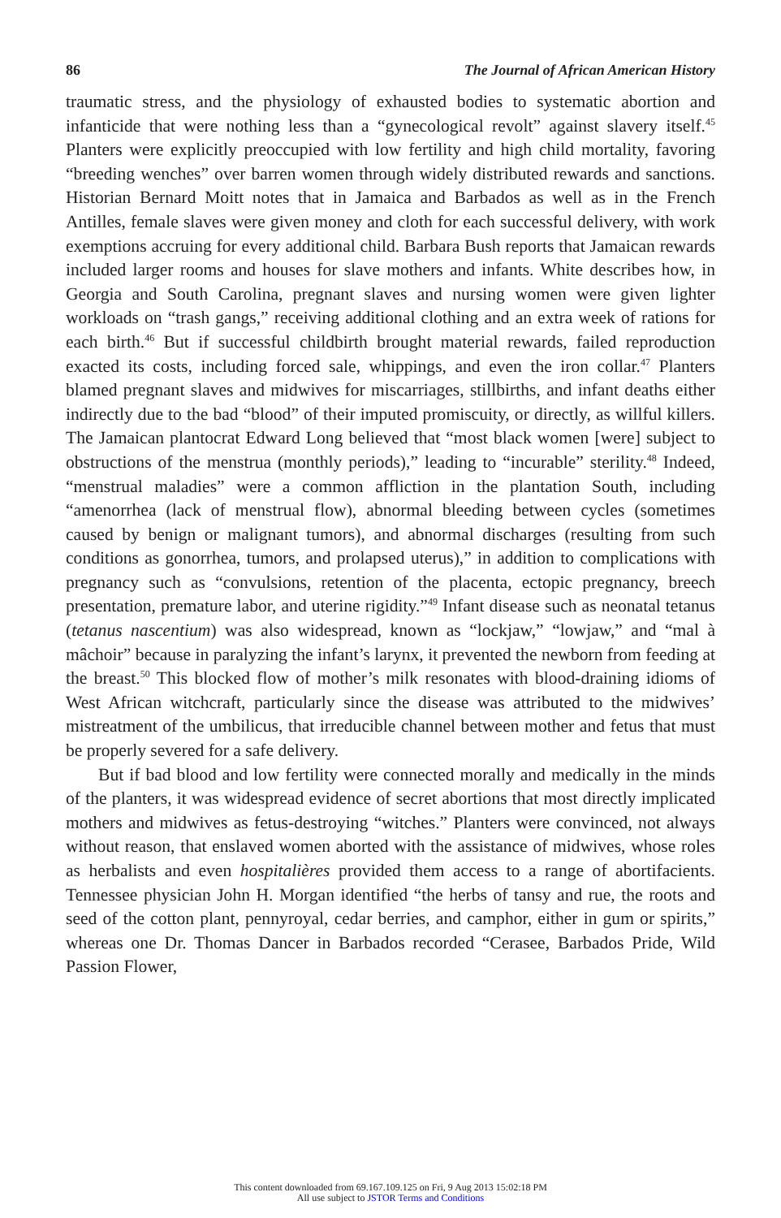86 The Journal of African American History
traumatic stress, and the physiology of exhausted bodies to systematic abortion and infanticide that were nothing less than a “gynecological revolt” against slavery itself.<sup>45</sup> Planters were explicitly preoccupied with low fertility and high child mortality, favoring “breeding wenches” over barren women through widely distributed rewards and sanctions. Historian Bernard Moitt notes that in Jamaica and Barbados as well as in the French Antilles, female slaves were given money and cloth for each successful delivery, with work exemptions accruing for every additional child. Barbara Bush reports that Jamaican rewards included larger rooms and houses for slave mothers and infants. White describes how, in Georgia and South Carolina, pregnant slaves and nursing women were given lighter workloads on “trash gangs,” receiving additional clothing and an extra week of rations for each birth.<sup>46</sup> But if successful childbirth brought material rewards, failed reproduction exacted its costs, including forced sale, whippings, and even the iron collar.<sup>47</sup> Planters blamed pregnant slaves and midwives for miscarriages, stillbirths, and infant deaths either indirectly due to the bad “blood” of their imputed promiscuity, or directly, as willful killers. The Jamaican plantocrat Edward Long believed that “most black women [were] subject to obstructions of the menstrua (monthly periods),” leading to “incurable” sterility.<sup>48</sup> Indeed, “menstrual maladies” were a common affliction in the plantation South, including “amenorrhea (lack of menstrual flow), abnormal bleeding between cycles (sometimes caused by benign or malignant tumors), and abnormal discharges (resulting from such conditions as gonorrhea, tumors, and prolapsed uterus),” in addition to complications with pregnancy such as “convulsions, retention of the placenta, ectopic pregnancy, breech presentation, premature labor, and uterine rigidity.”<sup>49</sup> Infant disease such as neonatal tetanus (tetanus nascentium) was also widespread, known as “lockjaw,” “lowjaw,” and “mal à mâchoir” because in paralyzing the infant’s larynx, it prevented the newborn from feeding at the breast.<sup>50</sup> This blocked flow of mother’s milk resonates with blood-draining idioms of West African witchcraft, particularly since the disease was attributed to the midwives’ mistreatment of the umbilicus, that irreducible channel between mother and fetus that must be properly severed for a safe delivery.
But if bad blood and low fertility were connected morally and medically in the minds of the planters, it was widespread evidence of secret abortions that most directly implicated mothers and midwives as fetus-destroying “witches.” Planters were convinced, not always without reason, that enslaved women aborted with the assistance of midwives, whose roles as herbalists and even hospitalières provided them access to a range of abortifacients. Tennessee physician John H. Morgan identified “the herbs of tansy and rue, the roots and seed of the cotton plant, pennyroyal, cedar berries, and camphor, either in gum or spirits,” whereas one Dr. Thomas Dancer in Barbados recorded “Cerasee, Barbados Pride, Wild Passion Flower,
This content downloaded from 69.167.109.125 on Fri, 9 Aug 2013 15:02:18 PM
All use subject to JSTOR Terms and Conditions